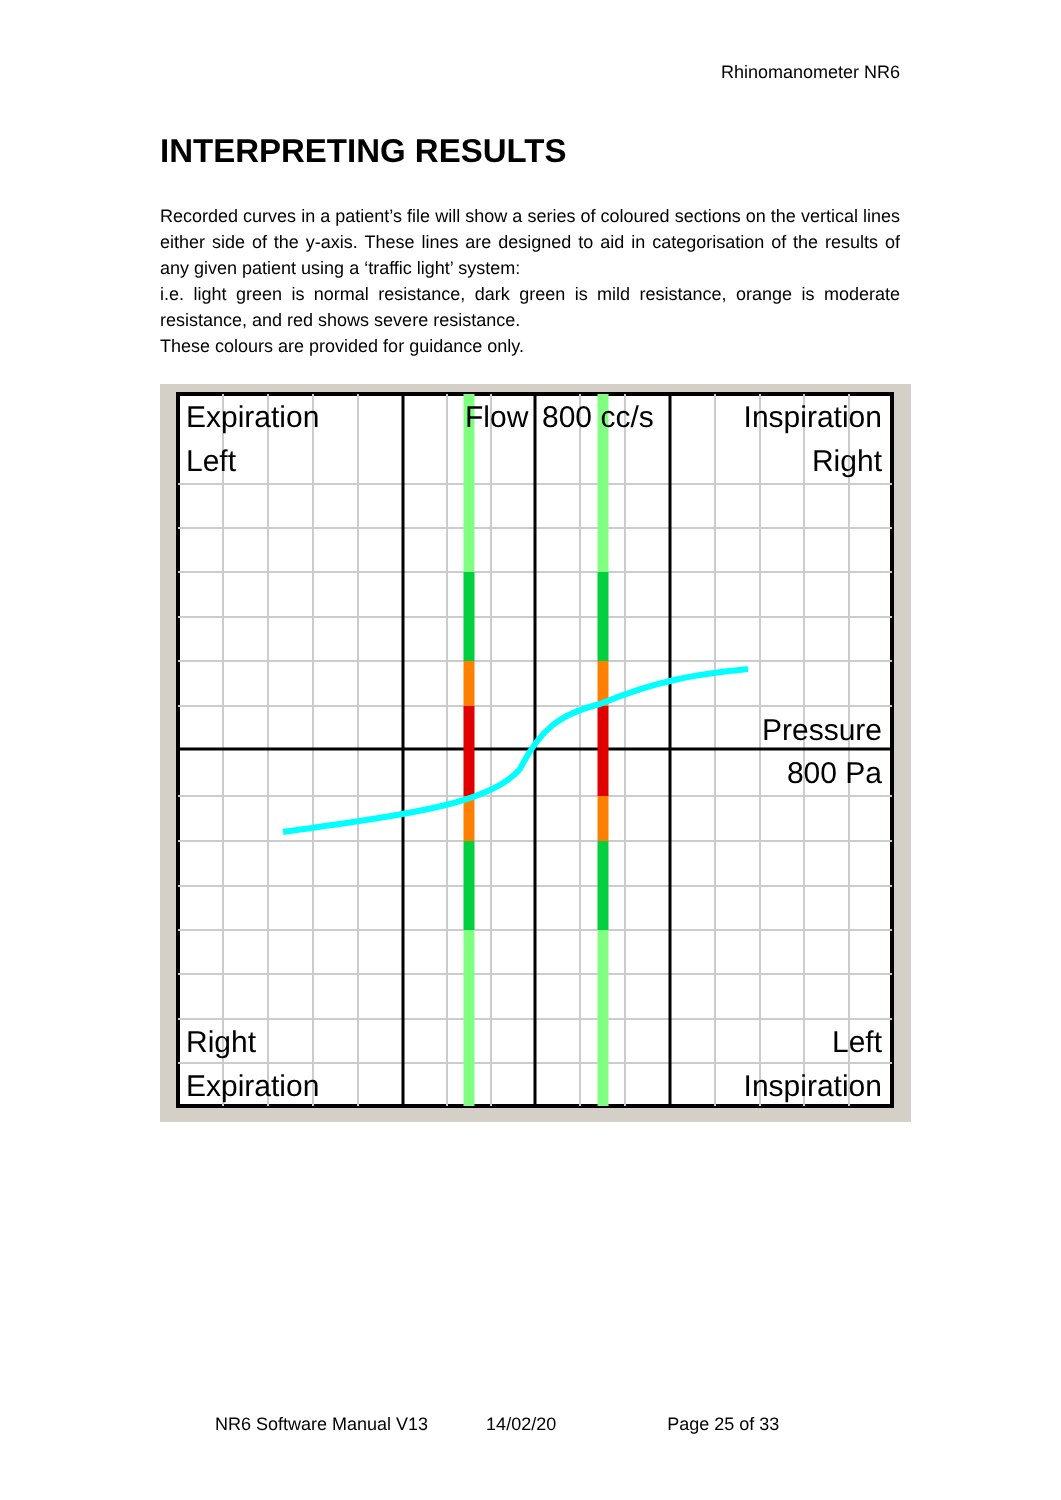Rhinomanometer NR6
INTERPRETING RESULTS
Recorded curves in a patient’s file will show a series of coloured sections on the vertical lines either side of the y-axis. These lines are designed to aid in categorisation of the results of any given patient using a ‘traffic light’ system:
i.e. light green is normal resistance, dark green is mild resistance, orange is moderate resistance, and red shows severe resistance.
These colours are provided for guidance only.
Expiration
Left
Flow
800 cc/s
Inspiration
Right
Pressure
800 Pa
Right
Expiration
Left
Inspiration
NR6 Software Manual V13 14/02/20 Page 25 of 33